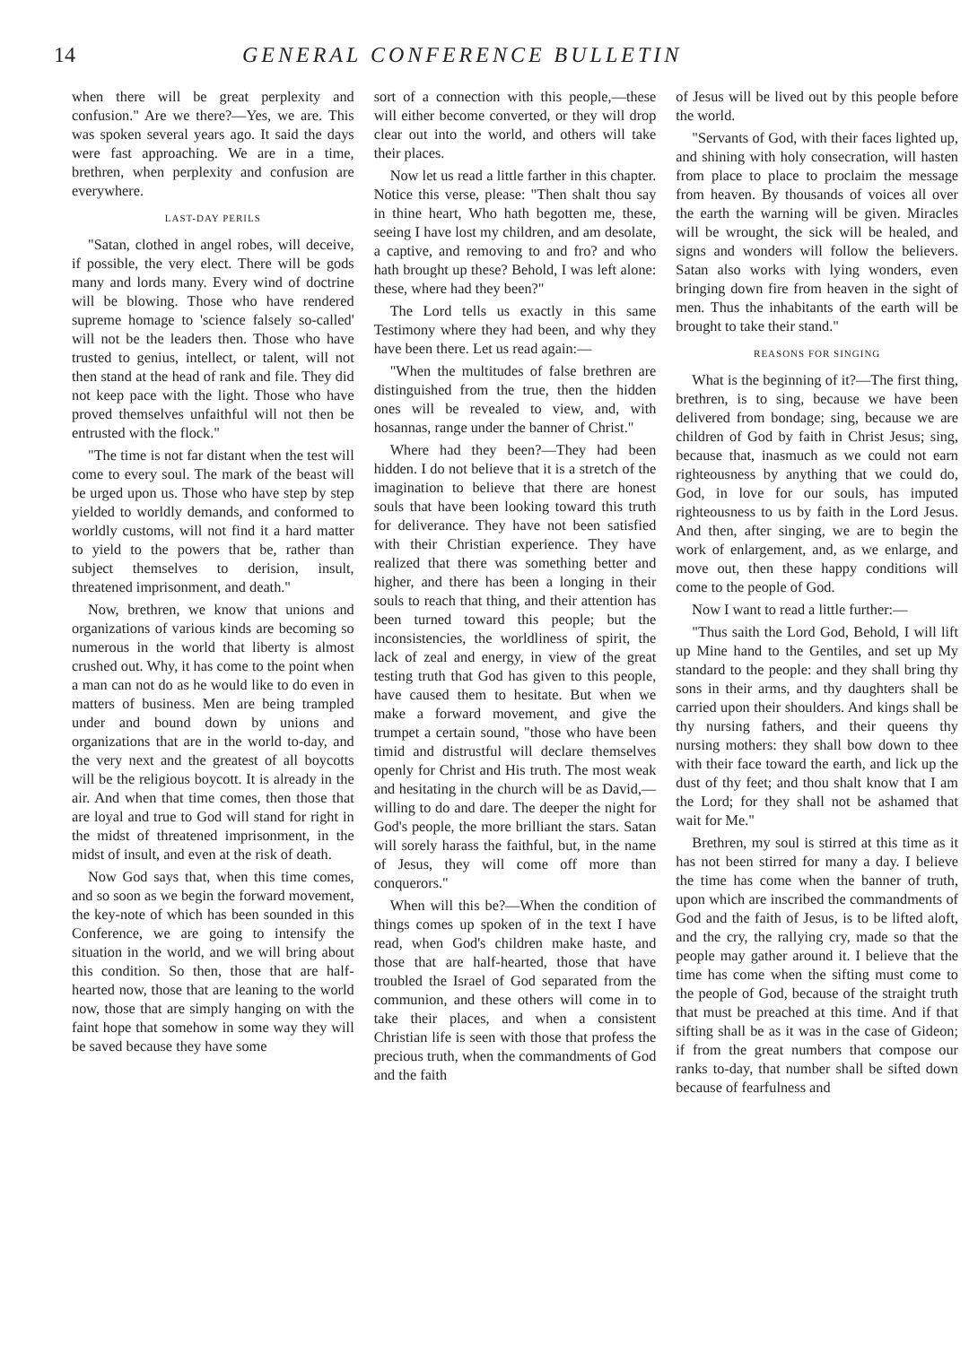14 GENERAL CONFERENCE BULLETIN
when there will be great perplexity and confusion." Are we there?—Yes, we are. This was spoken several years ago. It said the days were fast approaching. We are in a time, brethren, when perplexity and confusion are everywhere.
LAST-DAY PERILS
"Satan, clothed in angel robes, will deceive, if possible, the very elect. There will be gods many and lords many. Every wind of doctrine will be blowing. Those who have rendered supreme homage to 'science falsely so-called' will not be the leaders then. Those who have trusted to genius, intellect, or talent, will not then stand at the head of rank and file. They did not keep pace with the light. Those who have proved themselves unfaithful will not then be entrusted with the flock."
"The time is not far distant when the test will come to every soul. The mark of the beast will be urged upon us. Those who have step by step yielded to worldly demands, and conformed to worldly customs, will not find it a hard matter to yield to the powers that be, rather than subject themselves to derision, insult, threatened imprisonment, and death."
Now, brethren, we know that unions and organizations of various kinds are becoming so numerous in the world that liberty is almost crushed out. Why, it has come to the point when a man can not do as he would like to do even in matters of business. Men are being trampled under and bound down by unions and organizations that are in the world to-day, and the very next and the greatest of all boycotts will be the religious boycott. It is already in the air. And when that time comes, then those that are loyal and true to God will stand for right in the midst of threatened imprisonment, in the midst of insult, and even at the risk of death.
Now God says that, when this time comes, and so soon as we begin the forward movement, the key-note of which has been sounded in this Conference, we are going to intensify the situation in the world, and we will bring about this condition. So then, those that are half-hearted now, those that are leaning to the world now, those that are simply hanging on with the faint hope that somehow in some way they will be saved because they have some
sort of a connection with this people,—these will either become converted, or they will drop clear out into the world, and others will take their places.
Now let us read a little farther in this chapter. Notice this verse, please: "Then shalt thou say in thine heart, Who hath begotten me, these, seeing I have lost my children, and am desolate, a captive, and removing to and fro? and who hath brought up these? Behold, I was left alone: these, where had they been?"
The Lord tells us exactly in this same Testimony where they had been, and why they have been there. Let us read again:—
"When the multitudes of false brethren are distinguished from the true, then the hidden ones will be revealed to view, and, with hosannas, range under the banner of Christ."
Where had they been?—They had been hidden. I do not believe that it is a stretch of the imagination to believe that there are honest souls that have been looking toward this truth for deliverance. They have not been satisfied with their Christian experience. They have realized that there was something better and higher, and there has been a longing in their souls to reach that thing, and their attention has been turned toward this people; but the inconsistencies, the worldliness of spirit, the lack of zeal and energy, in view of the great testing truth that God has given to this people, have caused them to hesitate. But when we make a forward movement, and give the trumpet a certain sound, "those who have been timid and distrustful will declare themselves openly for Christ and His truth. The most weak and hesitating in the church will be as David,—willing to do and dare. The deeper the night for God's people, the more brilliant the stars. Satan will sorely harass the faithful, but, in the name of Jesus, they will come off more than conquerors."
When will this be?—When the condition of things comes up spoken of in the text I have read, when God's children make haste, and those that are half-hearted, those that have troubled the Israel of God separated from the communion, and these others will come in to take their places, and when a consistent Christian life is seen with those that profess the precious truth, when the commandments of God and the faith
of Jesus will be lived out by this people before the world.
"Servants of God, with their faces lighted up, and shining with holy consecration, will hasten from place to place to proclaim the message from heaven. By thousands of voices all over the earth the warning will be given. Miracles will be wrought, the sick will be healed, and signs and wonders will follow the believers. Satan also works with lying wonders, even bringing down fire from heaven in the sight of men. Thus the inhabitants of the earth will be brought to take their stand."
REASONS FOR SINGING
What is the beginning of it?—The first thing, brethren, is to sing, because we have been delivered from bondage; sing, because we are children of God by faith in Christ Jesus; sing, because that, inasmuch as we could not earn righteousness by anything that we could do, God, in love for our souls, has imputed righteousness to us by faith in the Lord Jesus. And then, after singing, we are to begin the work of enlargement, and, as we enlarge, and move out, then these happy conditions will come to the people of God.
Now I want to read a little further:—
"Thus saith the Lord God, Behold, I will lift up Mine hand to the Gentiles, and set up My standard to the people: and they shall bring thy sons in their arms, and thy daughters shall be carried upon their shoulders. And kings shall be thy nursing fathers, and their queens thy nursing mothers: they shall bow down to thee with their face toward the earth, and lick up the dust of thy feet; and thou shalt know that I am the Lord; for they shall not be ashamed that wait for Me."
Brethren, my soul is stirred at this time as it has not been stirred for many a day. I believe the time has come when the banner of truth, upon which are inscribed the commandments of God and the faith of Jesus, is to be lifted aloft, and the cry, the rallying cry, made so that the people may gather around it. I believe that the time has come when the sifting must come to the people of God, because of the straight truth that must be preached at this time. And if that sifting shall be as it was in the case of Gideon; if from the great numbers that compose our ranks to-day, that number shall be sifted down because of fearfulness and